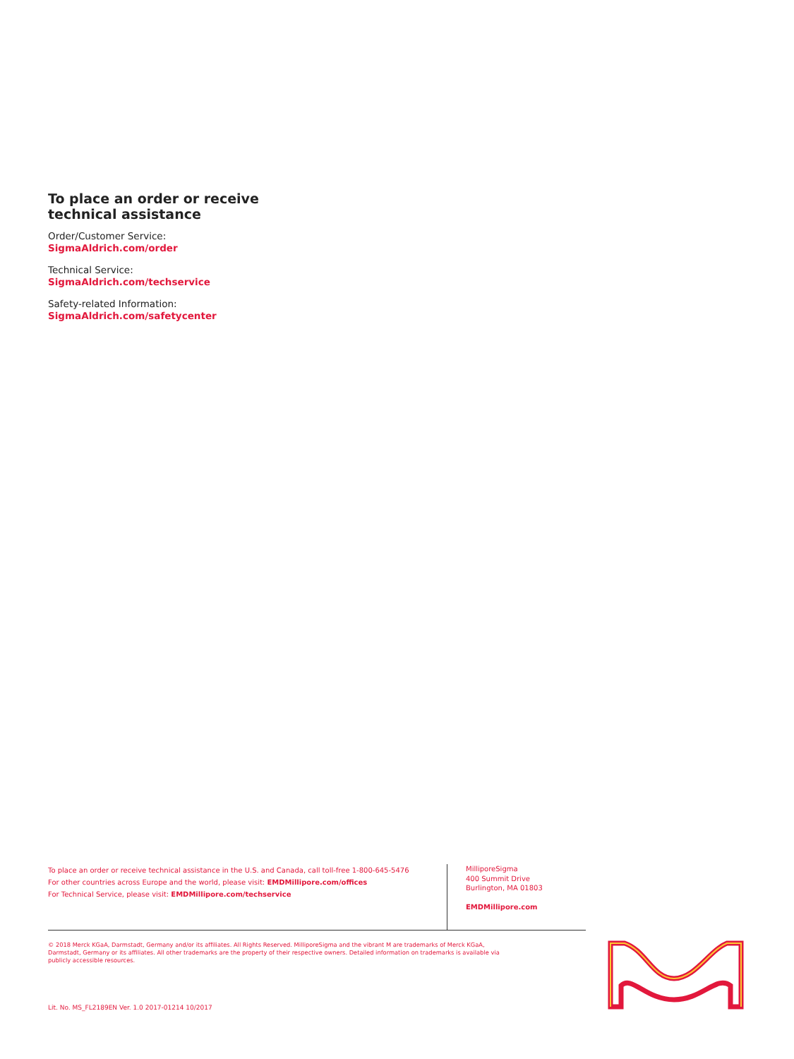To place an order or receive technical assistance
Order/Customer Service:
SigmaAldrich.com/order
Technical Service:
SigmaAldrich.com/techservice
Safety-related Information:
SigmaAldrich.com/safetycenter
To place an order or receive technical assistance in the U.S. and Canada, call toll-free 1-800-645-5476
For other countries across Europe and the world, please visit: EMDMillipore.com/offices
For Technical Service, please visit: EMDMillipore.com/techservice
MilliporeSigma
400 Summit Drive
Burlington, MA 01803
EMDMillipore.com
© 2018 Merck KGaA, Darmstadt, Germany and/or its affiliates. All Rights Reserved. MilliporeSigma and the vibrant M are trademarks of Merck KGaA, Darmstadt, Germany or its affiliates. All other trademarks are the property of their respective owners. Detailed information on trademarks is available via publicly accessible resources.
Lit. No. MS_FL2189EN Ver. 1.0 2017-01214 10/2017